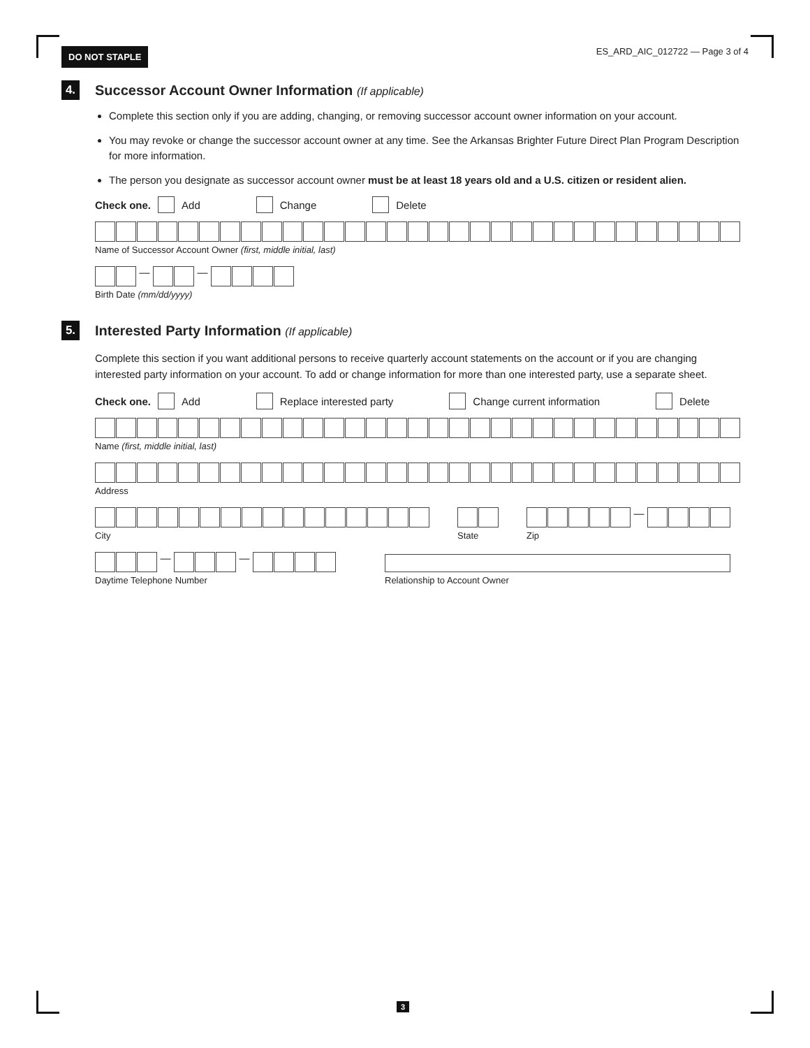DO NOT STAPLE ES_ARD_AIC_012722 — Page 3 of 4
4.
Successor Account Owner Information (If applicable)
Complete this section only if you are adding, changing, or removing successor account owner information on your account.
You may revoke or change the successor account owner at any time. See the Arkansas Brighter Future Direct Plan Program Description for more information.
The person you designate as successor account owner must be at least 18 years old and a U.S. citizen or resident alien.
Check one. Add Change Delete
Name of Successor Account Owner (first, middle initial, last)
— —
Birth Date (mm/dd/yyyy)
5.
Interested Party Information (If applicable)
Complete this section if you want additional persons to receive quarterly account statements on the account or if you are changing interested party information on your account. To add or change information for more than one interested party, use a separate sheet.
Check one. Add Replace interested party Change current information Delete
Name (first, middle initial, last)
Address
City State
—
Zip
— —
Daytime Telephone Number
Relationship to Account Owner
3